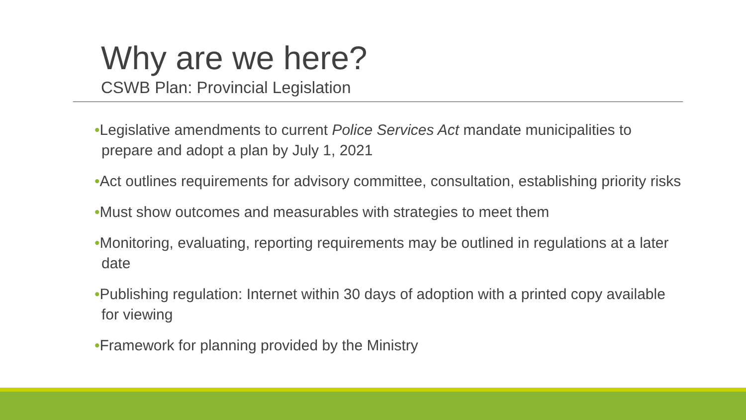Why are we here?
CSWB Plan: Provincial Legislation
•Legislative amendments to current Police Services Act mandate municipalities to prepare and adopt a plan by July 1, 2021
•Act outlines requirements for advisory committee, consultation, establishing priority risks
•Must show outcomes and measurables with strategies to meet them
•Monitoring, evaluating, reporting requirements may be outlined in regulations at a later date
•Publishing regulation: Internet within 30 days of adoption with a printed copy available for viewing
•Framework for planning provided by the Ministry